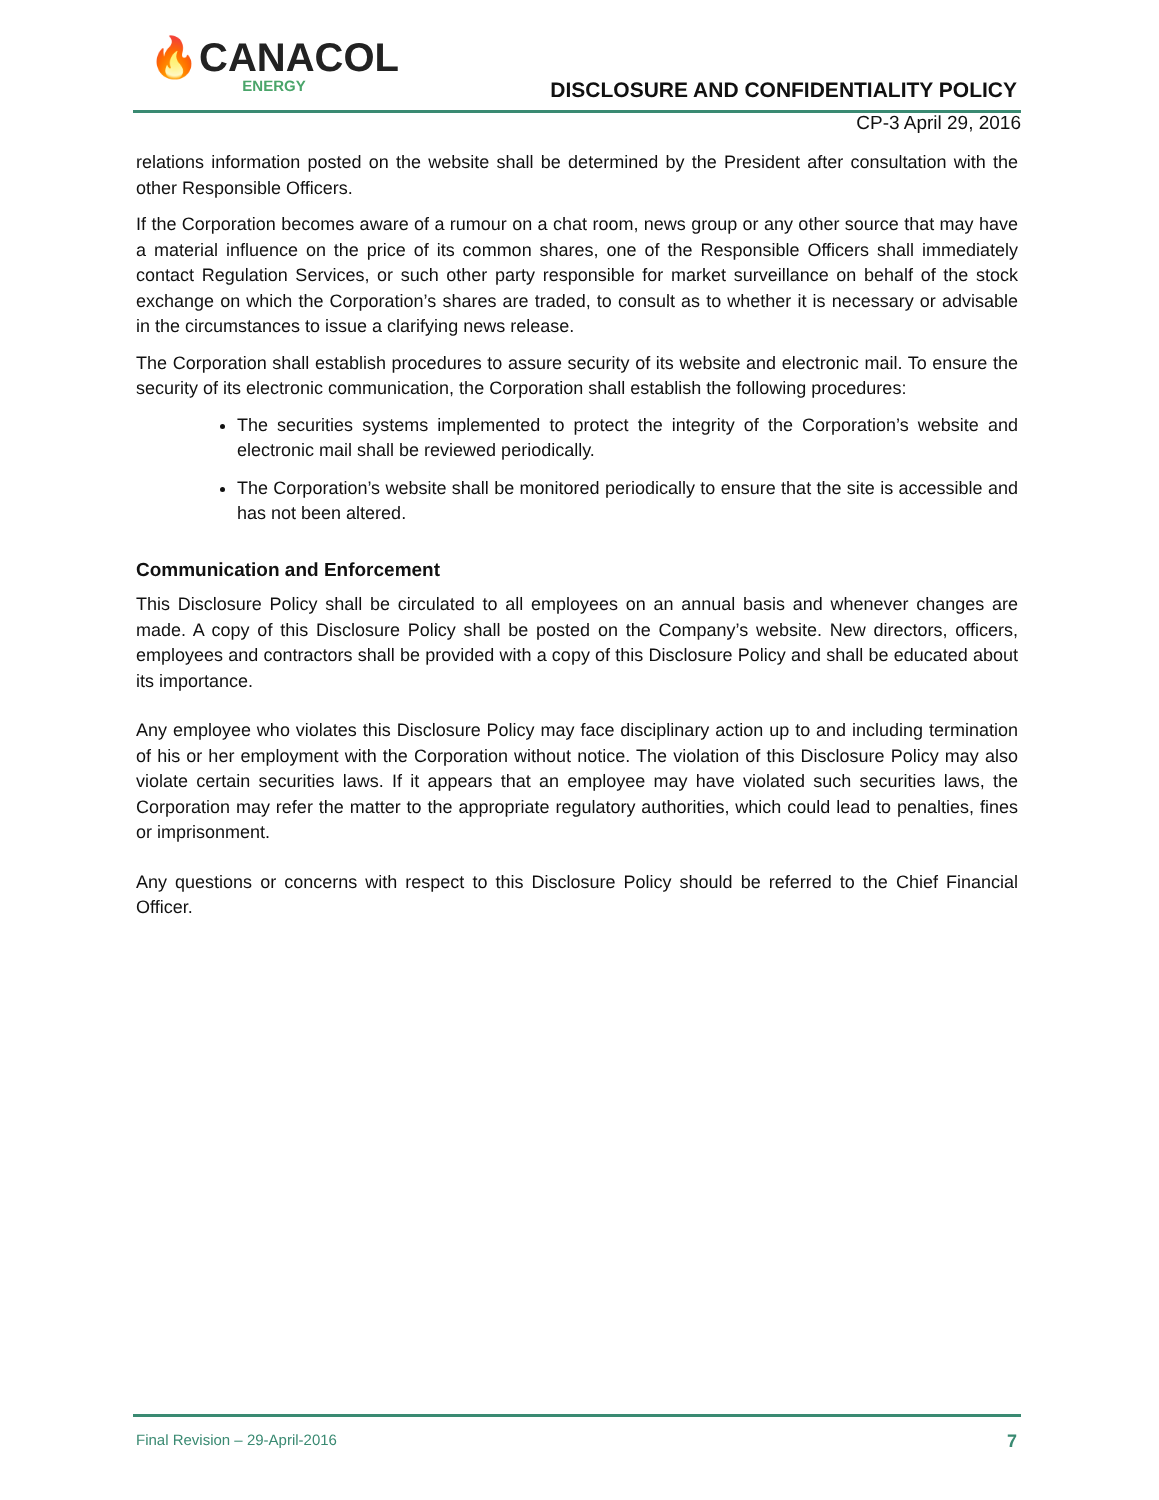🔥CANACOL
ENERGY
DISCLOSURE AND CONFIDENTIALITY POLICY
CP-3 April 29, 2016
relations information posted on the website shall be determined by the President after consultation with the other Responsible Officers.
If the Corporation becomes aware of a rumour on a chat room, news group or any other source that may have a material influence on the price of its common shares, one of the Responsible Officers shall immediately contact Regulation Services, or such other party responsible for market surveillance on behalf of the stock exchange on which the Corporation’s shares are traded, to consult as to whether it is necessary or advisable in the circumstances to issue a clarifying news release.
The Corporation shall establish procedures to assure security of its website and electronic mail. To ensure the security of its electronic communication, the Corporation shall establish the following procedures:
The securities systems implemented to protect the integrity of the Corporation’s website and electronic mail shall be reviewed periodically.
The Corporation’s website shall be monitored periodically to ensure that the site is accessible and has not been altered.
Communication and Enforcement
This Disclosure Policy shall be circulated to all employees on an annual basis and whenever changes are made. A copy of this Disclosure Policy shall be posted on the Company’s website. New directors, officers, employees and contractors shall be provided with a copy of this Disclosure Policy and shall be educated about its importance.
Any employee who violates this Disclosure Policy may face disciplinary action up to and including termination of his or her employment with the Corporation without notice. The violation of this Disclosure Policy may also violate certain securities laws. If it appears that an employee may have violated such securities laws, the Corporation may refer the matter to the appropriate regulatory authorities, which could lead to penalties, fines or imprisonment.
Any questions or concerns with respect to this Disclosure Policy should be referred to the Chief Financial Officer.
Final Revision – 29-April-2016 7